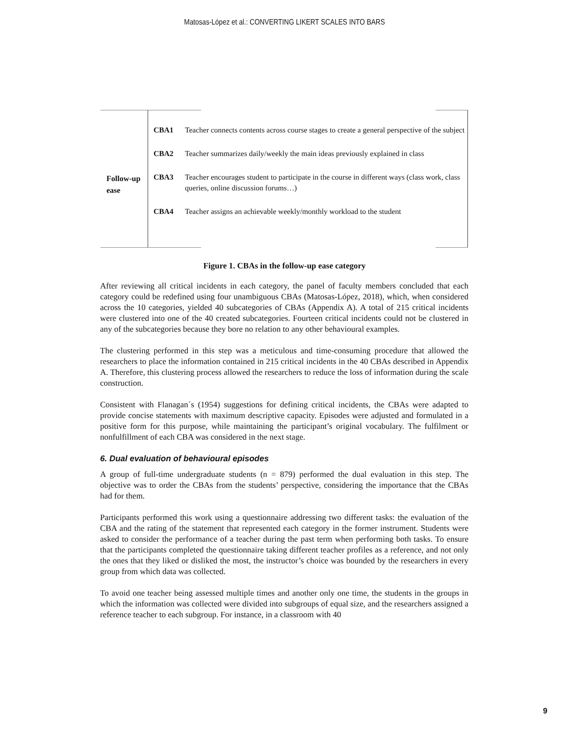Matosas-López et al.: CONVERTING LIKERT SCALES INTO BARS
Follow-up
ease
CBA1 Teacher connects contents across course stages to create a general perspective of the subject
CBA2 Teacher summarizes daily/weekly the main ideas previously explained in class
CBA3 Teacher encourages student to participate in the course in different ways (class work, class queries, online discussion forums…)
CBA4 Teacher assigns an achievable weekly/monthly workload to the student
Figure 1. CBAs in the follow-up ease category
After reviewing all critical incidents in each category, the panel of faculty members concluded that each category could be redefined using four unambiguous CBAs (Matosas-López, 2018), which, when considered across the 10 categories, yielded 40 subcategories of CBAs (Appendix A). A total of 215 critical incidents were clustered into one of the 40 created subcategories. Fourteen critical incidents could not be clustered in any of the subcategories because they bore no relation to any other behavioural examples.
The clustering performed in this step was a meticulous and time-consuming procedure that allowed the researchers to place the information contained in 215 critical incidents in the 40 CBAs described in Appendix A. Therefore, this clustering process allowed the researchers to reduce the loss of information during the scale construction.
Consistent with Flanagan´s (1954) suggestions for defining critical incidents, the CBAs were adapted to provide concise statements with maximum descriptive capacity. Episodes were adjusted and formulated in a positive form for this purpose, while maintaining the participant’s original vocabulary. The fulfilment or nonfulfillment of each CBA was considered in the next stage.
6. Dual evaluation of behavioural episodes
A group of full-time undergraduate students (n = 879) performed the dual evaluation in this step. The objective was to order the CBAs from the students’ perspective, considering the importance that the CBAs had for them.
Participants performed this work using a questionnaire addressing two different tasks: the evaluation of the CBA and the rating of the statement that represented each category in the former instrument. Students were asked to consider the performance of a teacher during the past term when performing both tasks. To ensure that the participants completed the questionnaire taking different teacher profiles as a reference, and not only the ones that they liked or disliked the most, the instructor’s choice was bounded by the researchers in every group from which data was collected.
To avoid one teacher being assessed multiple times and another only one time, the students in the groups in which the information was collected were divided into subgroups of equal size, and the researchers assigned a reference teacher to each subgroup. For instance, in a classroom with 40
9